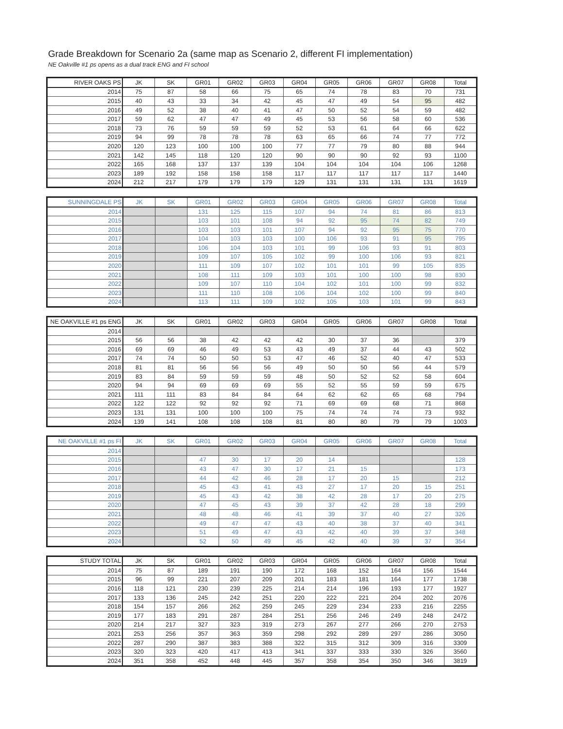Grade Breakdown for Scenario 2a (same map as Scenario 2, different FI implementation)
NE Oakville #1 ps opens as a dual track ENG and FI school
| RIVER OAKS PS | JK | SK | GR01 | GR02 | GR03 | GR04 | GR05 | GR06 | GR07 | GR08 | Total |
| --- | --- | --- | --- | --- | --- | --- | --- | --- | --- | --- | --- |
| 2014 | 75 | 87 | 58 | 66 | 75 | 65 | 74 | 78 | 83 | 70 | 731 |
| 2015 | 40 | 43 | 33 | 34 | 42 | 45 | 47 | 49 | 54 | 95 | 482 |
| 2016 | 49 | 52 | 38 | 40 | 41 | 47 | 50 | 52 | 54 | 59 | 482 |
| 2017 | 59 | 62 | 47 | 47 | 49 | 45 | 53 | 56 | 58 | 60 | 536 |
| 2018 | 73 | 76 | 59 | 59 | 59 | 52 | 53 | 61 | 64 | 66 | 622 |
| 2019 | 94 | 99 | 78 | 78 | 78 | 63 | 65 | 66 | 74 | 77 | 772 |
| 2020 | 120 | 123 | 100 | 100 | 100 | 77 | 77 | 79 | 80 | 88 | 944 |
| 2021 | 142 | 145 | 118 | 120 | 120 | 90 | 90 | 90 | 92 | 93 | 1100 |
| 2022 | 165 | 168 | 137 | 137 | 139 | 104 | 104 | 104 | 104 | 106 | 1268 |
| 2023 | 189 | 192 | 158 | 158 | 158 | 117 | 117 | 117 | 117 | 117 | 1440 |
| 2024 | 212 | 217 | 179 | 179 | 179 | 129 | 131 | 131 | 131 | 131 | 1619 |
| SUNNINGDALE PS | JK | SK | GR01 | GR02 | GR03 | GR04 | GR05 | GR06 | GR07 | GR08 | Total |
| --- | --- | --- | --- | --- | --- | --- | --- | --- | --- | --- | --- |
| 2014 | | | 131 | 125 | 115 | 107 | 94 | 74 | 81 | 86 | 813 |
| 2015 | | | 103 | 101 | 108 | 94 | 92 | 95 | 74 | 82 | 749 |
| 2016 | | | 103 | 103 | 101 | 107 | 94 | 92 | 95 | 75 | 770 |
| 2017 | | | 104 | 103 | 103 | 100 | 106 | 93 | 91 | 95 | 795 |
| 2018 | | | 106 | 104 | 103 | 101 | 99 | 106 | 93 | 91 | 803 |
| 2019 | | | 109 | 107 | 105 | 102 | 99 | 100 | 106 | 93 | 821 |
| 2020 | | | 111 | 109 | 107 | 102 | 101 | 101 | 99 | 105 | 835 |
| 2021 | | | 108 | 111 | 109 | 103 | 101 | 100 | 100 | 98 | 830 |
| 2022 | | | 109 | 107 | 110 | 104 | 102 | 101 | 100 | 99 | 832 |
| 2023 | | | 111 | 110 | 108 | 106 | 104 | 102 | 100 | 99 | 840 |
| 2024 | | | 113 | 111 | 109 | 102 | 105 | 103 | 101 | 99 | 843 |
| NE OAKVILLE #1 ps ENG | JK | SK | GR01 | GR02 | GR03 | GR04 | GR05 | GR06 | GR07 | GR08 | Total |
| --- | --- | --- | --- | --- | --- | --- | --- | --- | --- | --- | --- |
| 2014 | | | | | | | | | | | |
| 2015 | 56 | 56 | 38 | 42 | 42 | 42 | 30 | 37 | 36 | | 379 |
| 2016 | 69 | 69 | 46 | 49 | 53 | 43 | 49 | 37 | 44 | 43 | 502 |
| 2017 | 74 | 74 | 50 | 50 | 53 | 47 | 46 | 52 | 40 | 47 | 533 |
| 2018 | 81 | 81 | 56 | 56 | 56 | 49 | 50 | 50 | 56 | 44 | 579 |
| 2019 | 83 | 84 | 59 | 59 | 59 | 48 | 50 | 52 | 52 | 58 | 604 |
| 2020 | 94 | 94 | 69 | 69 | 69 | 55 | 52 | 55 | 59 | 59 | 675 |
| 2021 | 111 | 111 | 83 | 84 | 84 | 64 | 62 | 62 | 65 | 68 | 794 |
| 2022 | 122 | 122 | 92 | 92 | 92 | 71 | 69 | 69 | 68 | 71 | 868 |
| 2023 | 131 | 131 | 100 | 100 | 100 | 75 | 74 | 74 | 74 | 73 | 932 |
| 2024 | 139 | 141 | 108 | 108 | 108 | 81 | 80 | 80 | 79 | 79 | 1003 |
| NE OAKVILLE #1 ps FI | JK | SK | GR01 | GR02 | GR03 | GR04 | GR05 | GR06 | GR07 | GR08 | Total |
| --- | --- | --- | --- | --- | --- | --- | --- | --- | --- | --- | --- |
| 2014 | | | | | | | | | | | |
| 2015 | | | 47 | 30 | 17 | 20 | 14 | | | | 128 |
| 2016 | | | 43 | 47 | 30 | 17 | 21 | 15 | | | 173 |
| 2017 | | | 44 | 42 | 46 | 28 | 17 | 20 | 15 | | 212 |
| 2018 | | | 45 | 43 | 41 | 43 | 27 | 17 | 20 | 15 | 251 |
| 2019 | | | 45 | 43 | 42 | 38 | 42 | 28 | 17 | 20 | 275 |
| 2020 | | | 47 | 45 | 43 | 39 | 37 | 42 | 28 | 18 | 299 |
| 2021 | | | 48 | 48 | 46 | 41 | 39 | 37 | 40 | 27 | 326 |
| 2022 | | | 49 | 47 | 47 | 43 | 40 | 38 | 37 | 40 | 341 |
| 2023 | | | 51 | 49 | 47 | 43 | 42 | 40 | 39 | 37 | 348 |
| 2024 | | | 52 | 50 | 49 | 45 | 42 | 40 | 39 | 37 | 354 |
| STUDY TOTAL | JK | SK | GR01 | GR02 | GR03 | GR04 | GR05 | GR06 | GR07 | GR08 | Total |
| --- | --- | --- | --- | --- | --- | --- | --- | --- | --- | --- | --- |
| 2014 | 75 | 87 | 189 | 191 | 190 | 172 | 168 | 152 | 164 | 156 | 1544 |
| 2015 | 96 | 99 | 221 | 207 | 209 | 201 | 183 | 181 | 164 | 177 | 1738 |
| 2016 | 118 | 121 | 230 | 239 | 225 | 214 | 214 | 196 | 193 | 177 | 1927 |
| 2017 | 133 | 136 | 245 | 242 | 251 | 220 | 222 | 221 | 204 | 202 | 2076 |
| 2018 | 154 | 157 | 266 | 262 | 259 | 245 | 229 | 234 | 233 | 216 | 2255 |
| 2019 | 177 | 183 | 291 | 287 | 284 | 251 | 256 | 246 | 249 | 248 | 2472 |
| 2020 | 214 | 217 | 327 | 323 | 319 | 273 | 267 | 277 | 266 | 270 | 2753 |
| 2021 | 253 | 256 | 357 | 363 | 359 | 298 | 292 | 289 | 297 | 286 | 3050 |
| 2022 | 287 | 290 | 387 | 383 | 388 | 322 | 315 | 312 | 309 | 316 | 3309 |
| 2023 | 320 | 323 | 420 | 417 | 413 | 341 | 337 | 333 | 330 | 326 | 3560 |
| 2024 | 351 | 358 | 452 | 448 | 445 | 357 | 358 | 354 | 350 | 346 | 3819 |